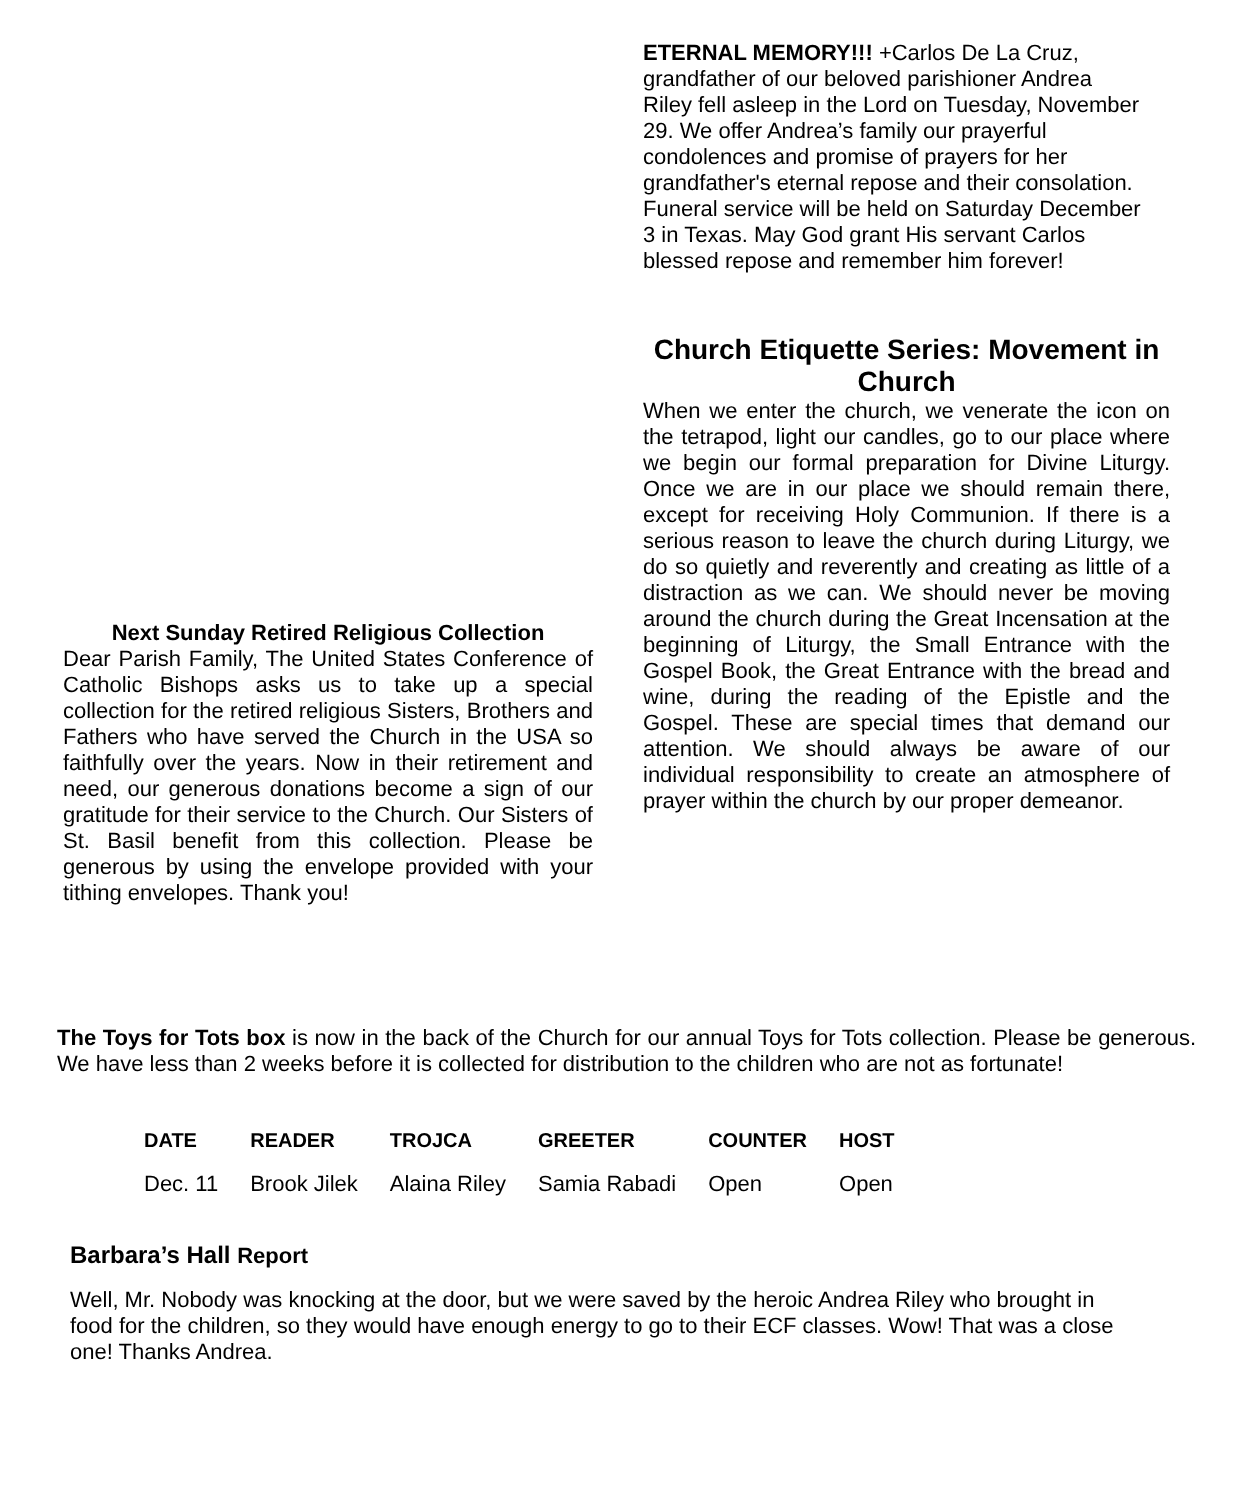Next Sunday Retired Religious Collection
Dear Parish Family, The United States Conference of Catholic Bishops asks us to take up a special collection for the retired religious Sisters, Brothers and Fathers who have served the Church in the USA so faithfully over the years. Now in their retirement and need, our generous donations become a sign of our gratitude for their service to the Church. Our Sisters of St. Basil benefit from this collection. Please be generous by using the envelope provided with your tithing envelopes. Thank you!
ETERNAL MEMORY!!! +Carlos De La Cruz, grandfather of our beloved parishioner Andrea Riley fell asleep in the Lord on Tuesday, November 29. We offer Andrea’s family our prayerful condolences and promise of prayers for her grandfather's eternal repose and their consolation. Funeral service will be held on Saturday December 3 in Texas. May God grant His servant Carlos blessed repose and remember him forever!
Church Etiquette Series: Movement in Church
When we enter the church, we venerate the icon on the tetrapod, light our candles, go to our place where we begin our formal preparation for Divine Liturgy. Once we are in our place we should remain there, except for receiving Holy Communion. If there is a serious reason to leave the church during Liturgy, we do so quietly and reverently and creating as little of a distraction as we can. We should never be moving around the church during the Great Incensation at the beginning of Liturgy, the Small Entrance with the Gospel Book, the Great Entrance with the bread and wine, during the reading of the Epistle and the Gospel. These are special times that demand our attention. We should always be aware of our individual responsibility to create an atmosphere of prayer within the church by our proper demeanor.
The Toys for Tots box is now in the back of the Church for our annual Toys for Tots collection. Please be generous. We have less than 2 weeks before it is collected for distribution to the children who are not as fortunate!
| DATE | READER | TROJCA | GREETER | COUNTER | HOST |
| --- | --- | --- | --- | --- | --- |
| Dec. 11 | Brook Jilek | Alaina Riley | Samia Rabadi | Open | Open |
Barbara’s Hall Report
Well, Mr. Nobody was knocking at the door, but we were saved by the heroic Andrea Riley who brought in food for the children, so they would have enough energy to go to their ECF classes. Wow! That was a close one! Thanks Andrea.